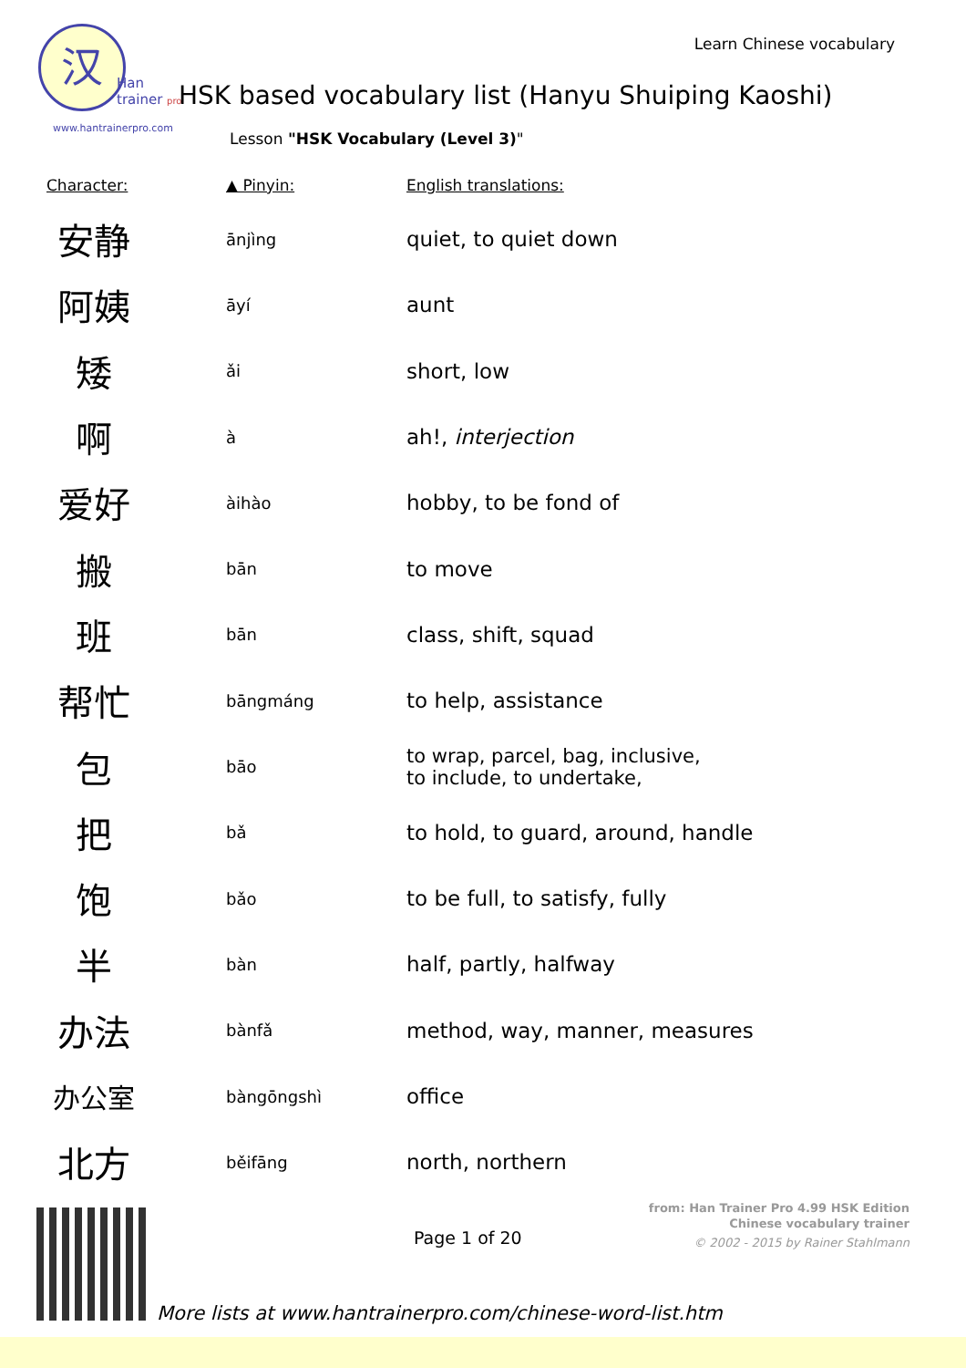汉
Han
trainer pro
www.hantrainerpro.com
Learn Chinese vocabulary
HSK based vocabulary list (Hanyu Shuiping Kaoshi)
Lesson "HSK Vocabulary (Level 3)"
| Character: | ▲ Pinyin: | English translations: |
| --- | --- | --- |
| 安静 | ānjìng | quiet, to quiet down |
| 阿姨 | āyí | aunt |
| 矮 | ǎi | short, low |
| 啊 | à | ah!, interjection |
| 爱好 | àihào | hobby, to be fond of |
| 搬 | bān | to move |
| 班 | bān | class, shift, squad |
| 帮忙 | bāngmáng | to help, assistance |
| 包 | bāo | to wrap, parcel, bag, inclusive, to include, to undertake, |
| 把 | bǎ | to hold, to guard, around, handle |
| 饱 | bǎo | to be full, to satisfy, fully |
| 半 | bàn | half, partly, halfway |
| 办法 | bànfǎ | method, way, manner, measures |
| 办公室 | bàngōngshì | office |
| 北方 | běifāng | north, northern |
from: Han Trainer Pro 4.99 HSK Edition
Chinese vocabulary trainer
© 2002 - 2015 by Rainer Stahlmann
Page 1 of 20
More lists at www.hantrainerpro.com/chinese-word-list.htm